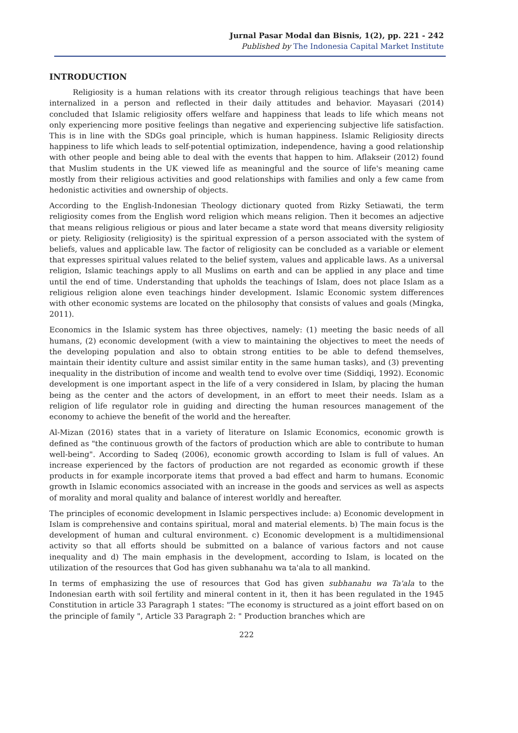Jurnal Pasar Modal dan Bisnis, 1(2), pp. 221 - 242
Published by The Indonesia Capital Market Institute
INTRODUCTION
Religiosity is a human relations with its creator through religious teachings that have been internalized in a person and reflected in their daily attitudes and behavior. Mayasari (2014) concluded that Islamic religiosity offers welfare and happiness that leads to life which means not only experiencing more positive feelings than negative and experiencing subjective life satisfaction. This is in line with the SDGs goal principle, which is human happiness. Islamic Religiosity directs happiness to life which leads to self-potential optimization, independence, having a good relationship with other people and being able to deal with the events that happen to him. Aflakseir (2012) found that Muslim students in the UK viewed life as meaningful and the source of life's meaning came mostly from their religious activities and good relationships with families and only a few came from hedonistic activities and ownership of objects.
According to the English-Indonesian Theology dictionary quoted from Rizky Setiawati, the term religiosity comes from the English word religion which means religion. Then it becomes an adjective that means religious religious or pious and later became a state word that means diversity religiosity or piety. Religiosity (religiosity) is the spiritual expression of a person associated with the system of beliefs, values and applicable law. The factor of religiosity can be concluded as a variable or element that expresses spiritual values related to the belief system, values and applicable laws. As a universal religion, Islamic teachings apply to all Muslims on earth and can be applied in any place and time until the end of time. Understanding that upholds the teachings of Islam, does not place Islam as a religious religion alone even teachings hinder development. Islamic Economic system differences with other economic systems are located on the philosophy that consists of values and goals (Mingka, 2011).
Economics in the Islamic system has three objectives, namely: (1) meeting the basic needs of all humans, (2) economic development (with a view to maintaining the objectives to meet the needs of the developing population and also to obtain strong entities to be able to defend themselves, maintain their identity culture and assist similar entity in the same human tasks), and (3) preventing inequality in the distribution of income and wealth tend to evolve over time (Siddiqi, 1992). Economic development is one important aspect in the life of a very considered in Islam, by placing the human being as the center and the actors of development, in an effort to meet their needs. Islam as a religion of life regulator role in guiding and directing the human resources management of the economy to achieve the benefit of the world and the hereafter.
Al-Mizan (2016) states that in a variety of literature on Islamic Economics, economic growth is defined as "the continuous growth of the factors of production which are able to contribute to human well-being". According to Sadeq (2006), economic growth according to Islam is full of values. An increase experienced by the factors of production are not regarded as economic growth if these products in for example incorporate items that proved a bad effect and harm to humans. Economic growth in Islamic economics associated with an increase in the goods and services as well as aspects of morality and moral quality and balance of interest worldly and hereafter.
The principles of economic development in Islamic perspectives include: a) Economic development in Islam is comprehensive and contains spiritual, moral and material elements. b) The main focus is the development of human and cultural environment. c) Economic development is a multidimensional activity so that all efforts should be submitted on a balance of various factors and not cause inequality and d) The main emphasis in the development, according to Islam, is located on the utilization of the resources that God has given subhanahu wa ta'ala to all mankind.
In terms of emphasizing the use of resources that God has given subhanahu wa Ta'ala to the Indonesian earth with soil fertility and mineral content in it, then it has been regulated in the 1945 Constitution in article 33 Paragraph 1 states: "The economy is structured as a joint effort based on on the principle of family ", Article 33 Paragraph 2: " Production branches which are
222